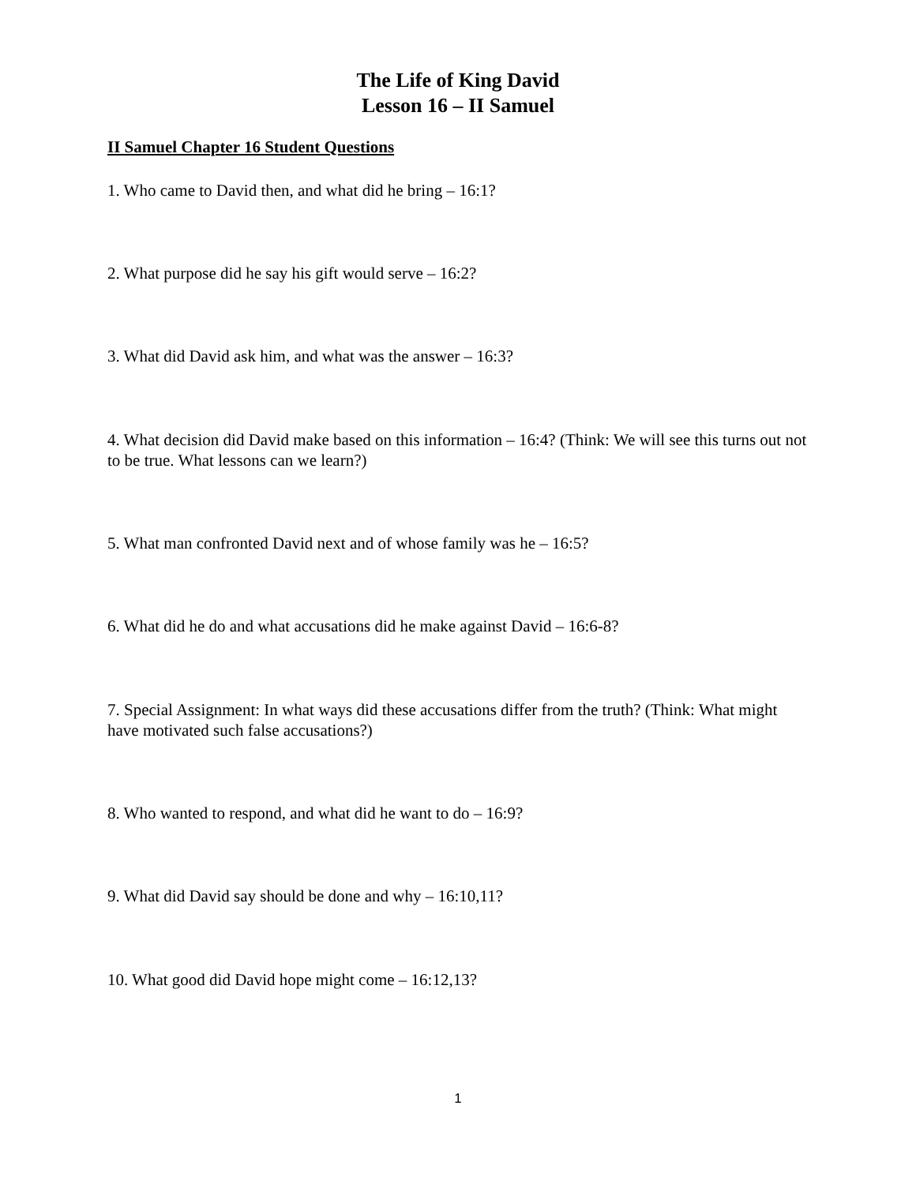The Life of King David
Lesson 16 – II Samuel
II Samuel Chapter 16 Student Questions
1. Who came to David then, and what did he bring – 16:1?
2. What purpose did he say his gift would serve – 16:2?
3. What did David ask him, and what was the answer – 16:3?
4. What decision did David make based on this information – 16:4? (Think: We will see this turns out not to be true. What lessons can we learn?)
5. What man confronted David next and of whose family was he – 16:5?
6. What did he do and what accusations did he make against David – 16:6-8?
7. Special Assignment: In what ways did these accusations differ from the truth? (Think: What might have motivated such false accusations?)
8. Who wanted to respond, and what did he want to do – 16:9?
9. What did David say should be done and why – 16:10,11?
10. What good did David hope might come – 16:12,13?
1